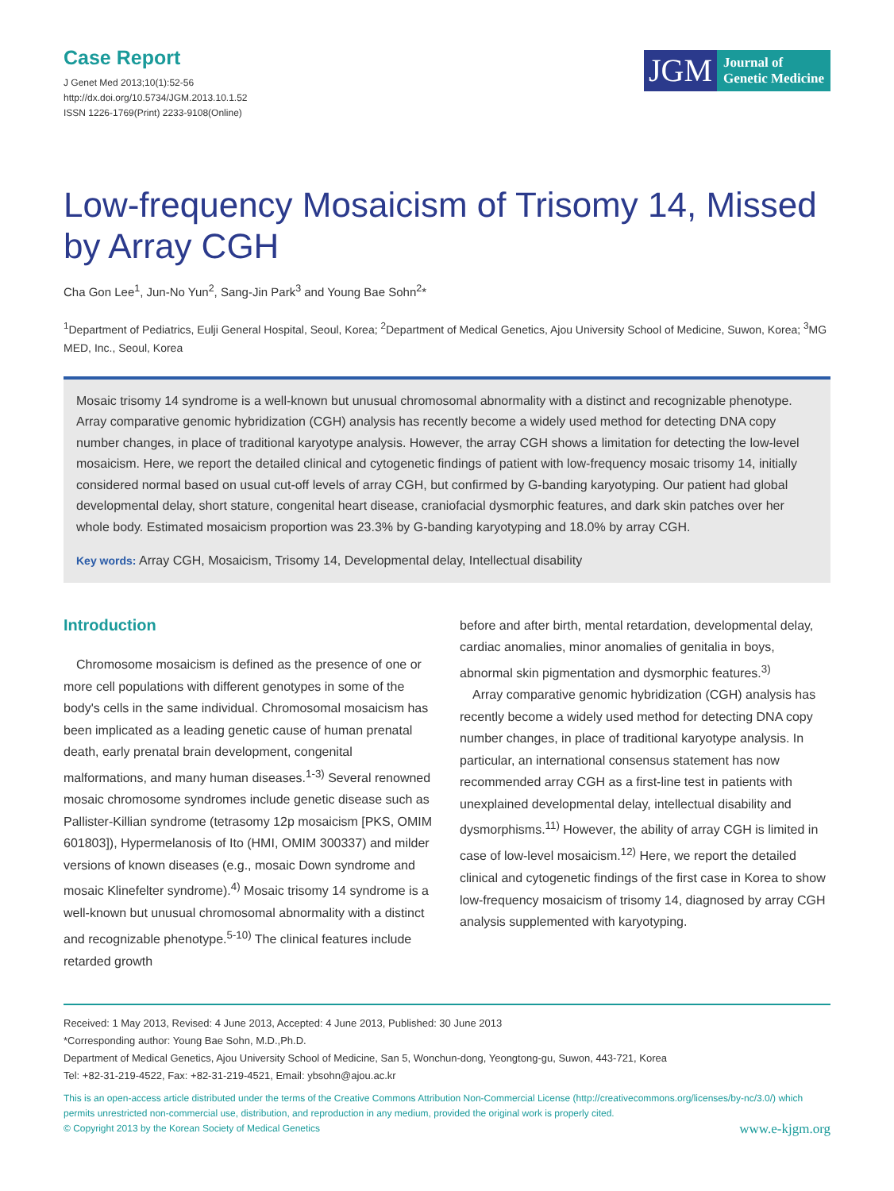Case Report
J Genet Med 2013;10(1):52-56
http://dx.doi.org/10.5734/JGM.2013.10.1.52
ISSN 1226-1769(Print) 2233-9108(Online)
JGM
Journal of
Genetic Medicine
Low-frequency Mosaicism of Trisomy 14, Missed by Array CGH
Cha Gon Lee<sup>1</sup>, Jun-No Yun<sup>2</sup>, Sang-Jin Park<sup>3</sup> and Young Bae Sohn<sup>2</sup>*
<sup>1</sup> Department of Pediatrics, Eulji General Hospital, Seoul, Korea; <sup>2</sup>Department of Medical Genetics, Ajou University School of Medicine, Suwon, Korea; <sup>3</sup>MG MED, Inc., Seoul, Korea
Mosaic trisomy 14 syndrome is a well-known but unusual chromosomal abnormality with a distinct and recognizable phenotype. Array comparative genomic hybridization (CGH) analysis has recently become a widely used method for detecting DNA copy number changes, in place of traditional karyotype analysis. However, the array CGH shows a limitation for detecting the low-level mosaicism. Here, we report the detailed clinical and cytogenetic findings of patient with low-frequency mosaic trisomy 14, initially considered normal based on usual cut-off levels of array CGH, but confirmed by G-banding karyotyping. Our patient had global developmental delay, short stature, congenital heart disease, craniofacial dysmorphic features, and dark skin patches over her whole body. Estimated mosaicism proportion was 23.3% by G-banding karyotyping and 18.0% by array CGH.
Key words: Array CGH, Mosaicism, Trisomy 14, Developmental delay, Intellectual disability
Introduction
Chromosome mosaicism is defined as the presence of one or more cell populations with different genotypes in some of the body's cells in the same individual. Chromosomal mosaicism has been implicated as a leading genetic cause of human prenatal death, early prenatal brain development, congenital malformations, and many human diseases.<sup>1-3)</sup> Several renowned mosaic chromosome syndromes include genetic disease such as Pallister-Killian syndrome (tetrasomy 12p mosaicism [PKS, OMIM 601803]), Hypermelanosis of Ito (HMI, OMIM 300337) and milder versions of known diseases (e.g., mosaic Down syndrome and mosaic Klinefelter syndrome).<sup>4)</sup> Mosaic trisomy 14 syndrome is a well-known but unusual chromosomal abnormality with a distinct and recognizable phenotype.<sup>5-10)</sup> The clinical features include retarded growth
before and after birth, mental retardation, developmental delay, cardiac anomalies, minor anomalies of genitalia in boys, abnormal skin pigmentation and dysmorphic features.<sup>3)</sup>
Array comparative genomic hybridization (CGH) analysis has recently become a widely used method for detecting DNA copy number changes, in place of traditional karyotype analysis. In particular, an international consensus statement has now recommended array CGH as a first-line test in patients with unexplained developmental delay, intellectual disability and dysmorphisms.<sup>11)</sup> However, the ability of array CGH is limited in case of low-level mosaicism.<sup>12)</sup> Here, we report the detailed clinical and cytogenetic findings of the first case in Korea to show low-frequency mosaicism of trisomy 14, diagnosed by array CGH analysis supplemented with karyotyping.
Received: 1 May 2013, Revised: 4 June 2013, Accepted: 4 June 2013, Published: 30 June 2013
*Corresponding author: Young Bae Sohn, M.D.,Ph.D.
Department of Medical Genetics, Ajou University School of Medicine, San 5, Wonchun-dong, Yeongtong-gu, Suwon, 443-721, Korea
Tel: +82-31-219-4522, Fax: +82-31-219-4521, Email: ybsohn@ajou.ac.kr
This is an open-access article distributed under the terms of the Creative Commons Attribution Non-Commercial License (http://creativecommons.org/licenses/by-nc/3.0/) which permits unrestricted non-commercial use, distribution, and reproduction in any medium, provided the original work is properly cited.
© Copyright 2013 by the Korean Society of Medical Genetics www.e-kjgm.org